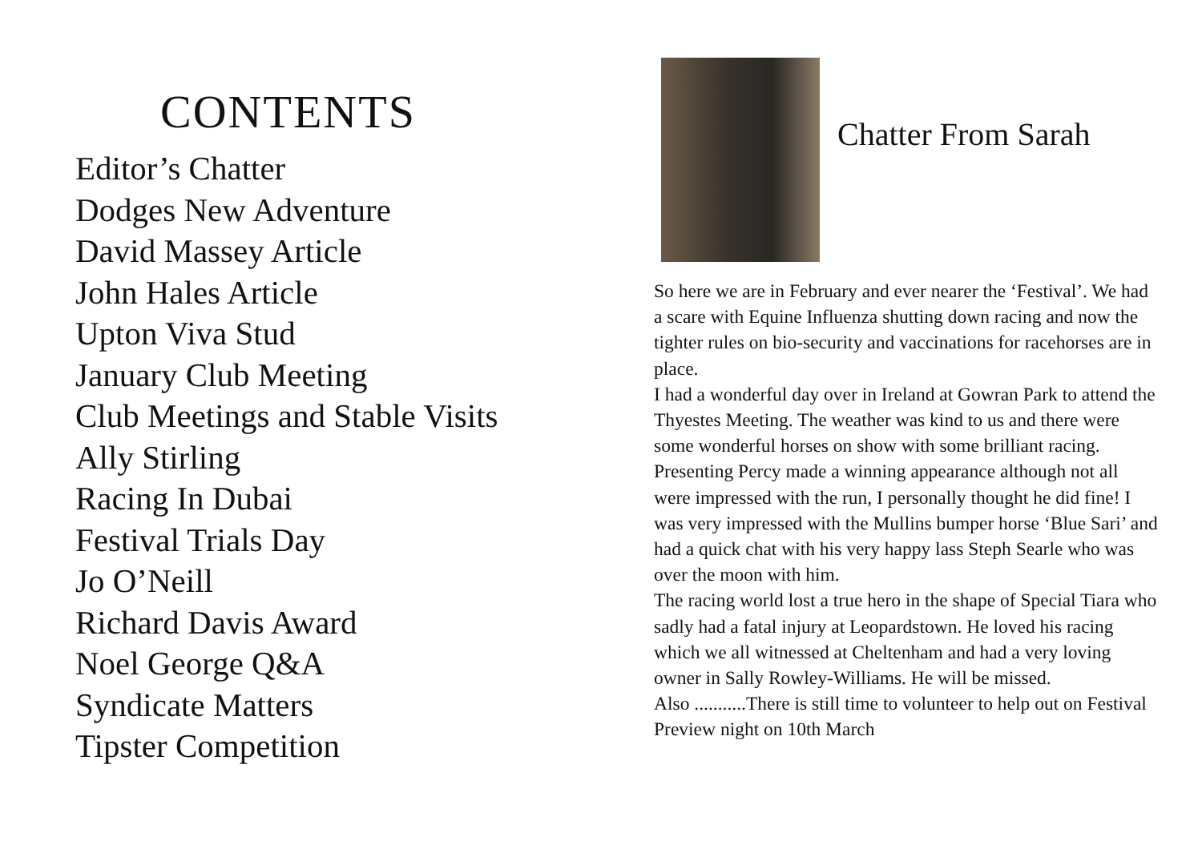CONTENTS
Editor’s Chatter
Dodges New Adventure
David Massey Article
John Hales Article
Upton Viva Stud
January Club Meeting
Club Meetings and Stable Visits
Ally Stirling
Racing In Dubai
Festival Trials Day
Jo O’Neill
Richard Davis Award
Noel George Q&A
Syndicate Matters
Tipster Competition
Chatter From Sarah
So here we are in February and ever nearer the ‘Festival’. We had a scare with Equine Influenza shutting down racing and now the tighter rules on bio-security and vaccinations for racehorses are in place.
I had a wonderful day over in Ireland at Gowran Park to attend the Thyestes Meeting. The weather was kind to us and there were some wonderful horses on show with some brilliant racing. Presenting Percy made a winning appearance although not all were impressed with the run, I personally thought he did fine! I was very impressed with the Mullins bumper horse ‘Blue Sari’ and had a quick chat with his very happy lass Steph Searle who was over the moon with him.
The racing world lost a true hero in the shape of Special Tiara who sadly had a fatal injury at Leopardstown. He loved his racing which we all witnessed at Cheltenham and had a very loving owner in Sally Rowley-Williams. He will be missed.
Also ...........There is still time to volunteer to help out on Festival Preview night on 10th March